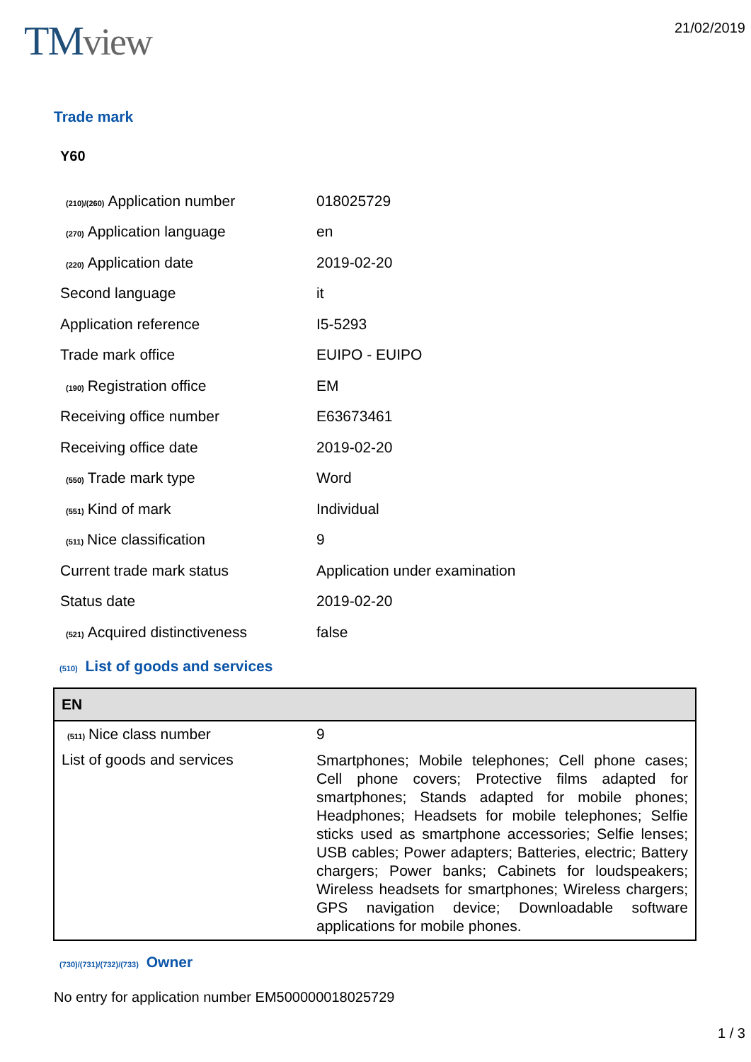TMview
21/02/2019
Trade mark
Y60
| (210)/(260) Application number | 018025729 |
| (270) Application language | en |
| (220) Application date | 2019-02-20 |
| Second language | it |
| Application reference | I5-5293 |
| Trade mark office | EUIPO - EUIPO |
| (190) Registration office | EM |
| Receiving office number | E63673461 |
| Receiving office date | 2019-02-20 |
| (550) Trade mark type | Word |
| (551) Kind of mark | Individual |
| (511) Nice classification | 9 |
| Current trade mark status | Application under examination |
| Status date | 2019-02-20 |
| (521) Acquired distinctiveness | false |
(510) List of goods and services
| EN | |
| --- | --- |
| (511) Nice class number | 9 |
| List of goods and services | Smartphones; Mobile telephones; Cell phone cases; Cell phone covers; Protective films adapted for smartphones; Stands adapted for mobile phones; Headphones; Headsets for mobile telephones; Selfie sticks used as smartphone accessories; Selfie lenses; USB cables; Power adapters; Batteries, electric; Battery chargers; Power banks; Cabinets for loudspeakers; Wireless headsets for smartphones; Wireless chargers; GPS navigation device; Downloadable software applications for mobile phones. |
(730)/(731)/(732)/(733) Owner
No entry for application number EM500000018025729
1 / 3